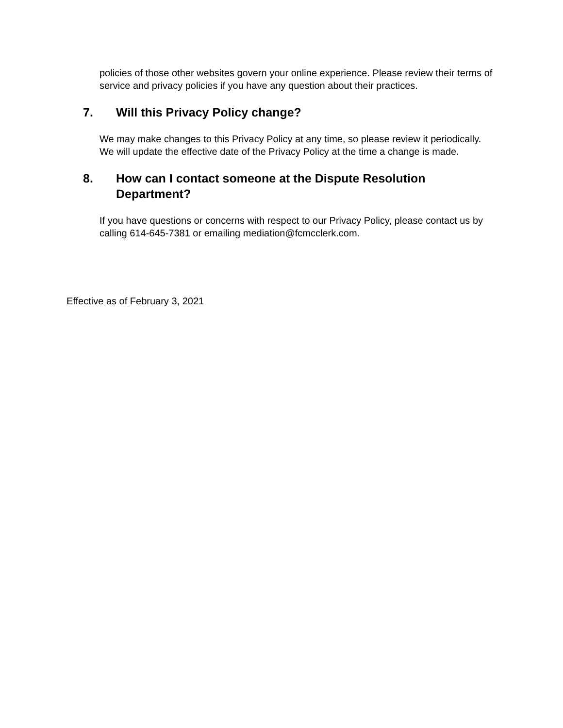policies of those other websites govern your online experience. Please review their terms of service and privacy policies if you have any question about their practices.
7. Will this Privacy Policy change?
We may make changes to this Privacy Policy at any time, so please review it periodically. We will update the effective date of the Privacy Policy at the time a change is made.
8. How can I contact someone at the Dispute Resolution Department?
If you have questions or concerns with respect to our Privacy Policy, please contact us by calling 614-645-7381 or emailing mediation@fcmcclerk.com.
Effective as of February 3, 2021